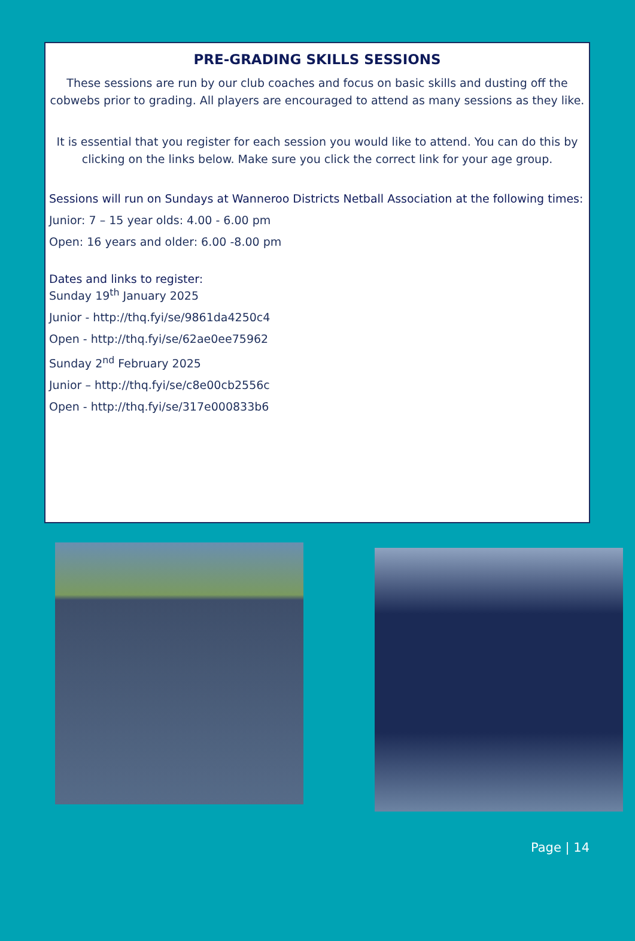PRE-GRADING SKILLS SESSIONS
These sessions are run by our club coaches and focus on basic skills and dusting off the cobwebs prior to grading. All players are encouraged to attend as many sessions as they like.
It is essential that you register for each session you would like to attend. You can do this by clicking on the links below. Make sure you click the correct link for your age group.
Sessions will run on Sundays at Wanneroo Districts Netball Association at the following times:
Junior: 7 – 15 year olds: 4.00 - 6.00 pm
Open: 16 years and older: 6.00 -8.00 pm
Dates and links to register:
Sunday 19<sup>th</sup> January 2025
Junior - http://thq.fyi/se/9861da4250c4
Open - http://thq.fyi/se/62ae0ee75962
Sunday 2<sup>nd</sup> February 2025
Junior – http://thq.fyi/se/c8e00cb2556c
Open - http://thq.fyi/se/317e000833b6
Page | 14